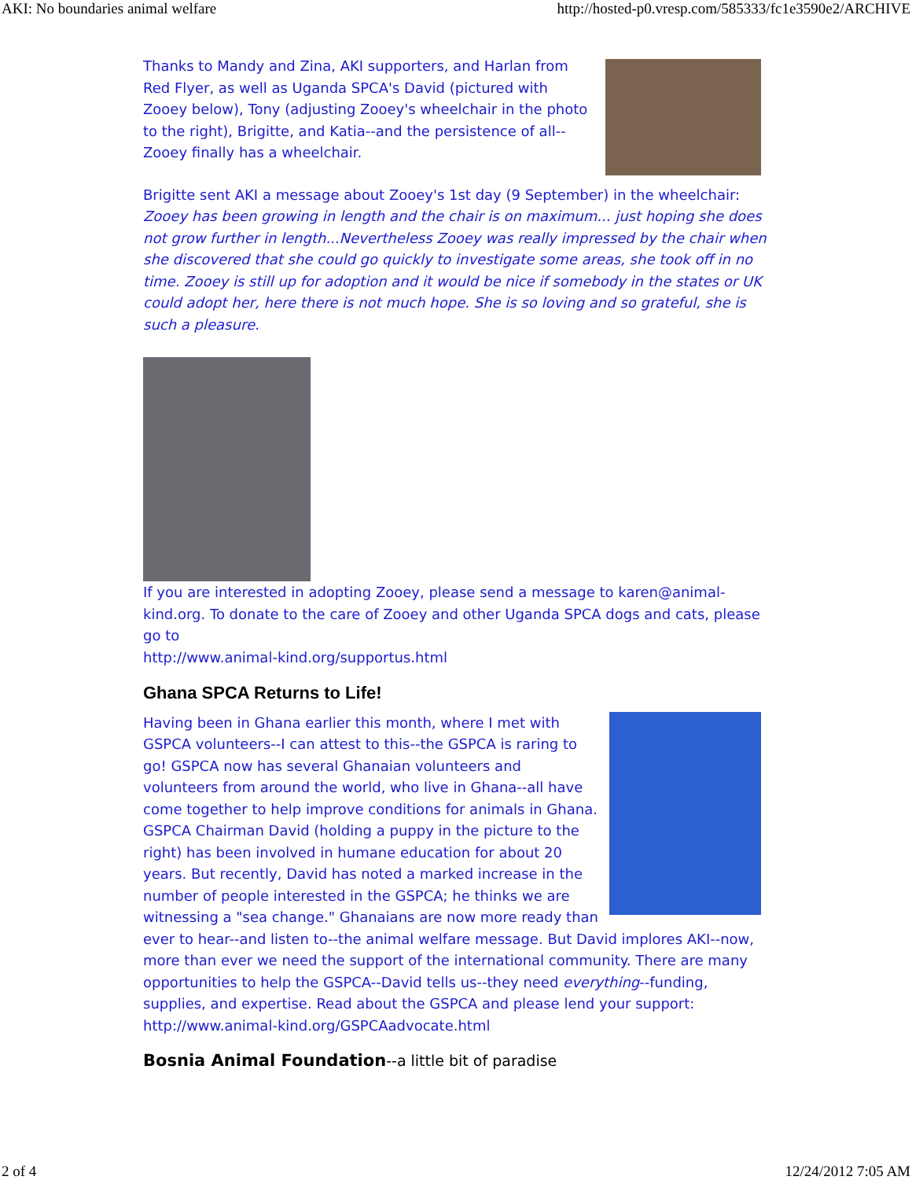AKI: No boundaries animal welfare http://hosted-p0.vresp.com/585333/fc1e3590e2/ARCHIVE
Thanks to Mandy and Zina, AKI supporters, and Harlan from Red Flyer, as well as Uganda SPCA's David (pictured with Zooey below), Tony (adjusting Zooey's wheelchair in the photo to the right), Brigitte, and Katia--and the persistence of all--Zooey finally has a wheelchair.
Brigitte sent AKI a message about Zooey's 1st day (9 September) in the wheelchair: Zooey has been growing in length and the chair is on maximum... just hoping she does not grow further in length...Nevertheless Zooey was really impressed by the chair when she discovered that she could go quickly to investigate some areas, she took off in no time. Zooey is still up for adoption and it would be nice if somebody in the states or UK could adopt her, here there is not much hope. She is so loving and so grateful, she is such a pleasure.
If you are interested in adopting Zooey, please send a message to karen@animal-kind.org. To donate to the care of Zooey and other Uganda SPCA dogs and cats, please go to
http://www.animal-kind.org/supportus.html
Ghana SPCA Returns to Life!
Having been in Ghana earlier this month, where I met with GSPCA volunteers--I can attest to this--the GSPCA is raring to go! GSPCA now has several Ghanaian volunteers and volunteers from around the world, who live in Ghana--all have come together to help improve conditions for animals in Ghana. GSPCA Chairman David (holding a puppy in the picture to the right) has been involved in humane education for about 20 years. But recently, David has noted a marked increase in the number of people interested in the GSPCA; he thinks we are witnessing a "sea change." Ghanaians are now more ready than ever to hear--and listen to--the animal welfare message. But David implores AKI--now, more than ever we need the support of the international community. There are many opportunities to help the GSPCA--David tells us--they need everything--funding, supplies, and expertise. Read about the GSPCA and please lend your support: http://www.animal-kind.org/GSPCAadvocate.html
Bosnia Animal Foundation--a little bit of paradise
2 of 4 12/24/2012 7:05 AM